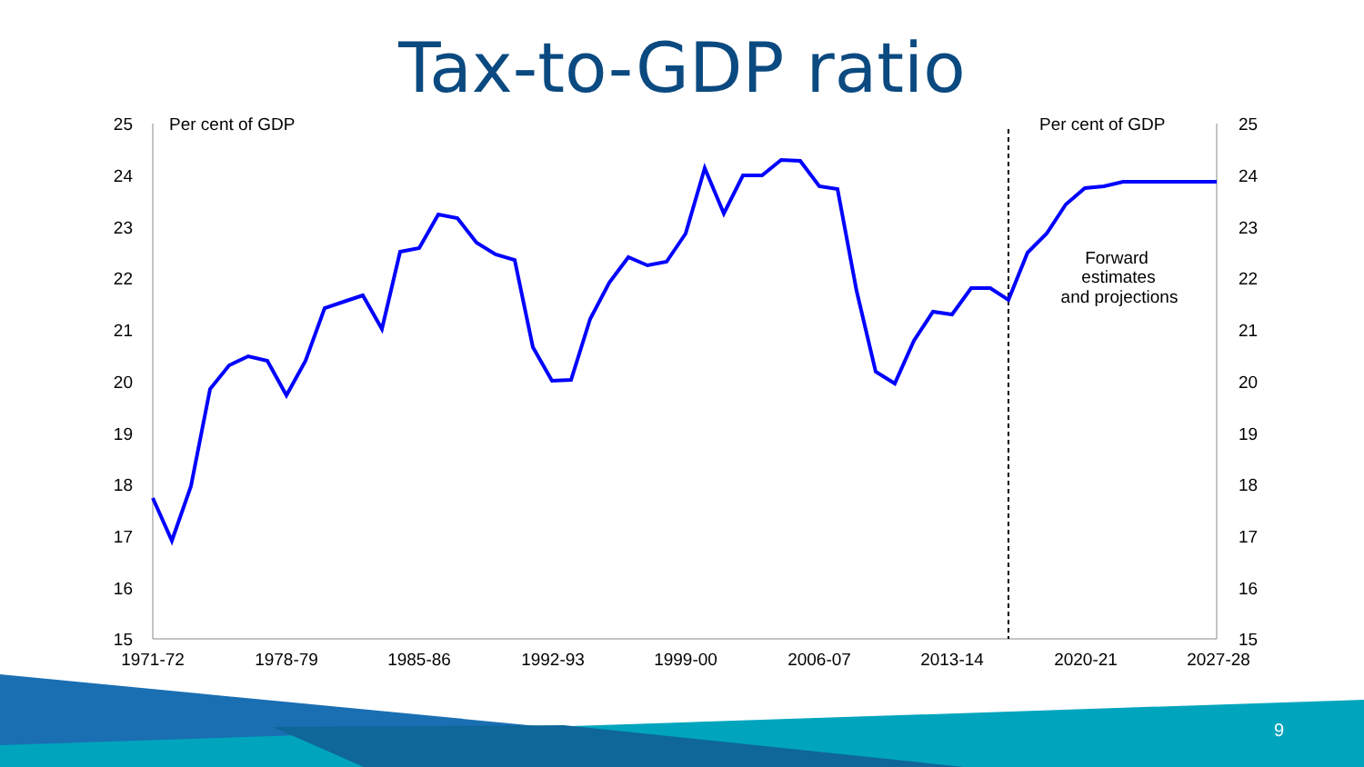Tax-to-GDP ratio
25
24
23
22
21
20
19
18
17
16
15
25
24
23
22
21
20
19
18
17
16
15
Per cent of GDP
Per cent of GDP
1971-72
1978-79
1985-86
1992-93
1999-00
2006-07
2013-14
2020-21
2027-28
Forward
estimates
and projections
9